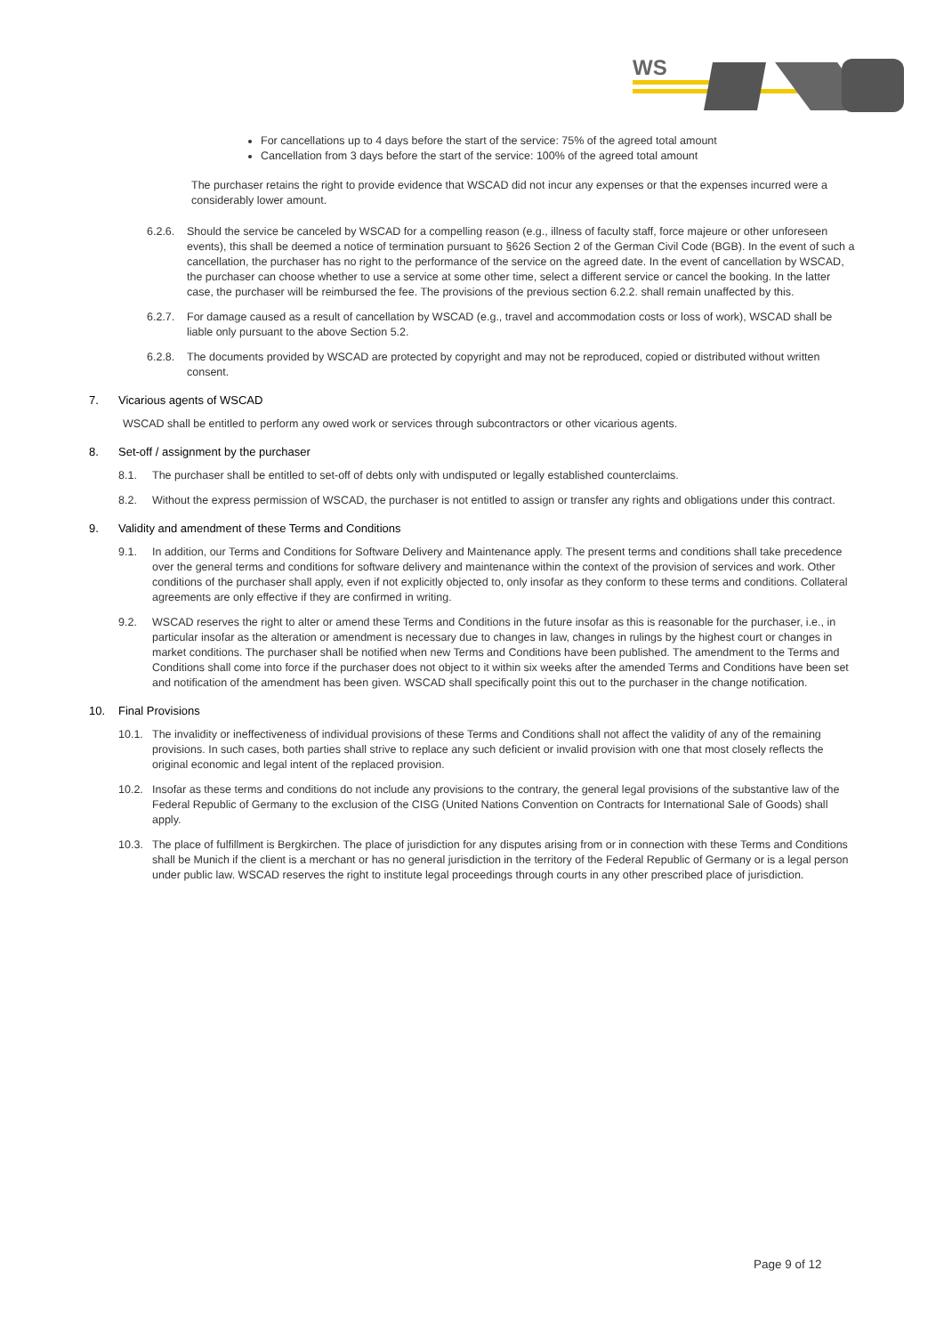WS
For cancellations up to 4 days before the start of the service: 75% of the agreed total amount
Cancellation from 3 days before the start of the service: 100% of the agreed total amount
The purchaser retains the right to provide evidence that WSCAD did not incur any expenses or that the expenses incurred were a considerably lower amount.
6.2.6. Should the service be canceled by WSCAD for a compelling reason (e.g., illness of faculty staff, force majeure or other unforeseen events), this shall be deemed a notice of termination pursuant to §626 Section 2 of the German Civil Code (BGB). In the event of such a cancellation, the purchaser has no right to the performance of the service on the agreed date. In the event of cancellation by WSCAD, the purchaser can choose whether to use a service at some other time, select a different service or cancel the booking. In the latter case, the purchaser will be reimbursed the fee. The provisions of the previous section 6.2.2. shall remain unaffected by this.
6.2.7. For damage caused as a result of cancellation by WSCAD (e.g., travel and accommodation costs or loss of work), WSCAD shall be liable only pursuant to the above Section 5.2.
6.2.8. The documents provided by WSCAD are protected by copyright and may not be reproduced, copied or distributed without written consent.
7. Vicarious agents of WSCAD
WSCAD shall be entitled to perform any owed work or services through subcontractors or other vicarious agents.
8. Set-off / assignment by the purchaser
8.1. The purchaser shall be entitled to set-off of debts only with undisputed or legally established counterclaims.
8.2. Without the express permission of WSCAD, the purchaser is not entitled to assign or transfer any rights and obligations under this contract.
9. Validity and amendment of these Terms and Conditions
9.1. In addition, our Terms and Conditions for Software Delivery and Maintenance apply. The present terms and conditions shall take precedence over the general terms and conditions for software delivery and maintenance within the context of the provision of services and work. Other conditions of the purchaser shall apply, even if not explicitly objected to, only insofar as they conform to these terms and conditions. Collateral agreements are only effective if they are confirmed in writing.
9.2. WSCAD reserves the right to alter or amend these Terms and Conditions in the future insofar as this is reasonable for the purchaser, i.e., in particular insofar as the alteration or amendment is necessary due to changes in law, changes in rulings by the highest court or changes in market conditions. The purchaser shall be notified when new Terms and Conditions have been published. The amendment to the Terms and Conditions shall come into force if the purchaser does not object to it within six weeks after the amended Terms and Conditions have been set and notification of the amendment has been given. WSCAD shall specifically point this out to the purchaser in the change notification.
10. Final Provisions
10.1. The invalidity or ineffectiveness of individual provisions of these Terms and Conditions shall not affect the validity of any of the remaining provisions. In such cases, both parties shall strive to replace any such deficient or invalid provision with one that most closely reflects the original economic and legal intent of the replaced provision.
10.2. Insofar as these terms and conditions do not include any provisions to the contrary, the general legal provisions of the substantive law of the Federal Republic of Germany to the exclusion of the CISG (United Nations Convention on Contracts for International Sale of Goods) shall apply.
10.3. The place of fulfillment is Bergkirchen. The place of jurisdiction for any disputes arising from or in connection with these Terms and Conditions shall be Munich if the client is a merchant or has no general jurisdiction in the territory of the Federal Republic of Germany or is a legal person under public law. WSCAD reserves the right to institute legal proceedings through courts in any other prescribed place of jurisdiction.
Page 9 of 12